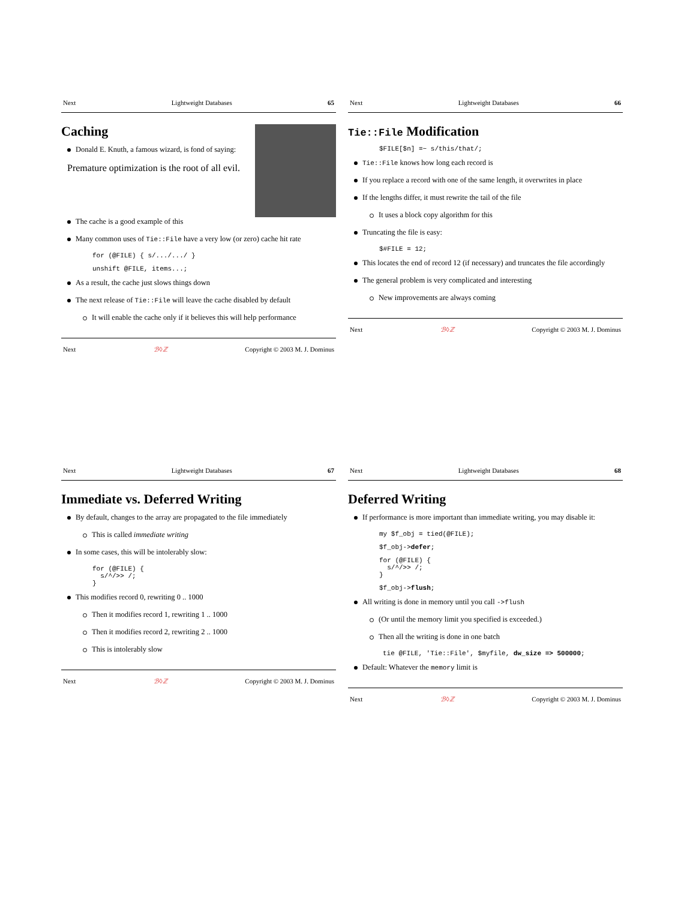Next Lightweight Databases 65
Caching
Donald E. Knuth, a famous wizard, is fond of saying:
Premature optimization is the root of all evil.
The cache is a good example of this
Many common uses of Tie::File have a very low (or zero) cache hit rate
for (@FILE) { s/.../.../ }
unshift @FILE, items...;
As a result, the cache just slows things down
The next release of Tie::File will leave the cache disabled by default
It will enable the cache only if it believes this will help performance
Next ℬ◊ℤ Copyright © 2003 M. J. Dominus
Next Lightweight Databases 66
Tie::File Modification
$FILE[$n] =~ s/this/that/;
Tie::File knows how long each record is
If you replace a record with one of the same length, it overwrites in place
If the lengths differ, it must rewrite the tail of the file
It uses a block copy algorithm for this
Truncating the file is easy:
$#FILE = 12;
This locates the end of record 12 (if necessary) and truncates the file accordingly
The general problem is very complicated and interesting
New improvements are always coming
Next ℬ◊ℤ Copyright © 2003 M. J. Dominus
Next Lightweight Databases 67
Immediate vs. Deferred Writing
By default, changes to the array are propagated to the file immediately
This is called immediate writing
In some cases, this will be intolerably slow:
for (@FILE) {
  s/^/>> /;
}
This modifies record 0, rewriting 0 .. 1000
Then it modifies record 1, rewriting 1 .. 1000
Then it modifies record 2, rewriting 2 .. 1000
This is intolerably slow
Next ℬ◊ℤ Copyright © 2003 M. J. Dominus
Next Lightweight Databases 68
Deferred Writing
If performance is more important than immediate writing, you may disable it:
my $f_obj = tied(@FILE);
$f_obj->defer;
for (@FILE) {
  s/^/>> /;
}
$f_obj->flush;
All writing is done in memory until you call ->flush
(Or until the memory limit you specified is exceeded.)
Then all the writing is done in one batch
tie @FILE, 'Tie::File', $myfile, dw_size => 500000;
Default: Whatever the memory limit is
Next ℬ◊ℤ Copyright © 2003 M. J. Dominus